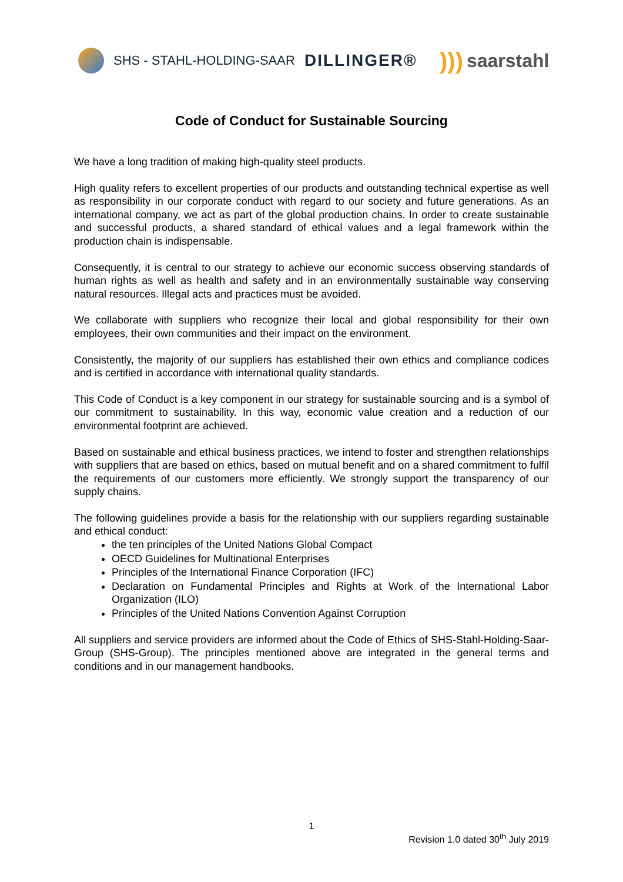SHS - STAHL-HOLDING-SAAR
DILLINGER®
))) saarstahl
Code of Conduct for Sustainable Sourcing
We have a long tradition of making high-quality steel products.
High quality refers to excellent properties of our products and outstanding technical expertise as well as responsibility in our corporate conduct with regard to our society and future generations. As an international company, we act as part of the global production chains. In order to create sustainable and successful products, a shared standard of ethical values and a legal framework within the production chain is indispensable.
Consequently, it is central to our strategy to achieve our economic success observing standards of human rights as well as health and safety and in an environmentally sustainable way conserving natural resources. Illegal acts and practices must be avoided.
We collaborate with suppliers who recognize their local and global responsibility for their own employees, their own communities and their impact on the environment.
Consistently, the majority of our suppliers has established their own ethics and compliance codices and is certified in accordance with international quality standards.
This Code of Conduct is a key component in our strategy for sustainable sourcing and is a symbol of our commitment to sustainability. In this way, economic value creation and a reduction of our environmental footprint are achieved.
Based on sustainable and ethical business practices, we intend to foster and strengthen relationships with suppliers that are based on ethics, based on mutual benefit and on a shared commitment to fulfil the requirements of our customers more efficiently. We strongly support the transparency of our supply chains.
The following guidelines provide a basis for the relationship with our suppliers regarding sustainable and ethical conduct:
the ten principles of the United Nations Global Compact
OECD Guidelines for Multinational Enterprises
Principles of the International Finance Corporation (IFC)
Declaration on Fundamental Principles and Rights at Work of the International Labor Organization (ILO)
Principles of the United Nations Convention Against Corruption
All suppliers and service providers are informed about the Code of Ethics of SHS-Stahl-Holding-Saar-Group (SHS-Group). The principles mentioned above are integrated in the general terms and conditions and in our management handbooks.
1
Revision 1.0 dated 30<sup>th</sup> July 2019